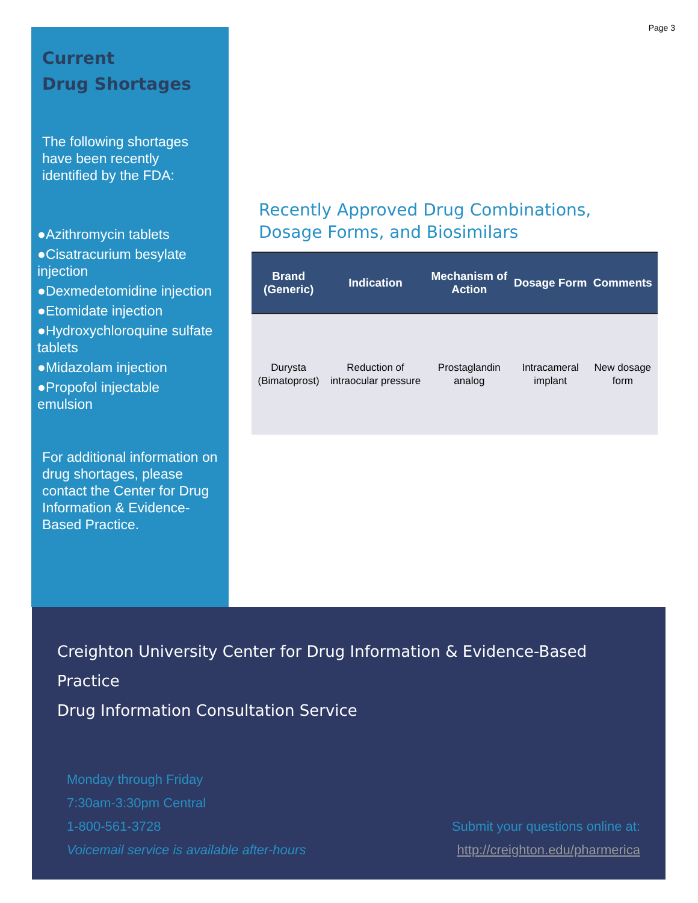Page 3
Current
Drug Shortages
The following shortages have been recently identified by the FDA:
●Azithromycin tablets
●Cisatracurium besylate injection
●Dexmedetomidine injection
●Etomidate injection
●Hydroxychloroquine sulfate tablets
●Midazolam injection
●Propofol injectable emulsion
For additional information on drug shortages, please contact the Center for Drug Information & Evidence-Based Practice.
Recently Approved Drug Combinations, Dosage Forms, and Biosimilars
| Brand (Generic) | Indication | Mechanism of Action | Dosage Form | Comments |
| --- | --- | --- | --- | --- |
| Durysta (Bimatoprost) | Reduction of intraocular pressure | Prostaglandin analog | Intracameral implant | New dosage form |
Creighton University Center for Drug Information & Evidence-Based Practice
Drug Information Consultation Service
Monday through Friday
7:30am-3:30pm Central
1-800-561-3728
Voicemail service is available after-hours
Submit your questions online at:
http://creighton.edu/pharmerica